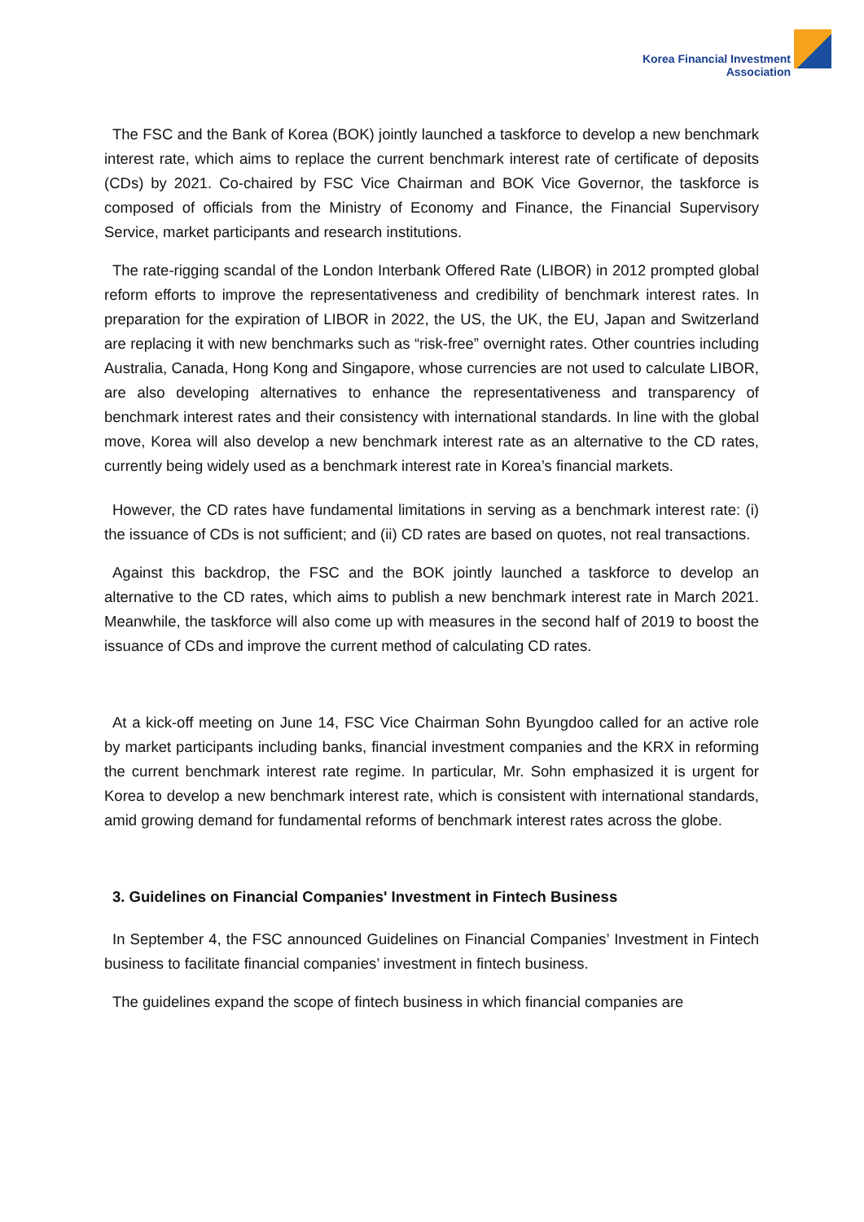Korea Financial Investment
Association
The FSC and the Bank of Korea (BOK) jointly launched a taskforce to develop a new benchmark interest rate, which aims to replace the current benchmark interest rate of certificate of deposits (CDs) by 2021. Co-chaired by FSC Vice Chairman and BOK Vice Governor, the taskforce is composed of officials from the Ministry of Economy and Finance, the Financial Supervisory Service, market participants and research institutions.
The rate-rigging scandal of the London Interbank Offered Rate (LIBOR) in 2012 prompted global reform efforts to improve the representativeness and credibility of benchmark interest rates. In preparation for the expiration of LIBOR in 2022, the US, the UK, the EU, Japan and Switzerland are replacing it with new benchmarks such as “risk-free” overnight rates. Other countries including Australia, Canada, Hong Kong and Singapore, whose currencies are not used to calculate LIBOR, are also developing alternatives to enhance the representativeness and transparency of benchmark interest rates and their consistency with international standards. In line with the global move, Korea will also develop a new benchmark interest rate as an alternative to the CD rates, currently being widely used as a benchmark interest rate in Korea’s financial markets.
However, the CD rates have fundamental limitations in serving as a benchmark interest rate: (i) the issuance of CDs is not sufficient; and (ii) CD rates are based on quotes, not real transactions.
Against this backdrop, the FSC and the BOK jointly launched a taskforce to develop an alternative to the CD rates, which aims to publish a new benchmark interest rate in March 2021. Meanwhile, the taskforce will also come up with measures in the second half of 2019 to boost the issuance of CDs and improve the current method of calculating CD rates.
At a kick-off meeting on June 14, FSC Vice Chairman Sohn Byungdoo called for an active role by market participants including banks, financial investment companies and the KRX in reforming the current benchmark interest rate regime. In particular, Mr. Sohn emphasized it is urgent for Korea to develop a new benchmark interest rate, which is consistent with international standards, amid growing demand for fundamental reforms of benchmark interest rates across the globe.
3. Guidelines on Financial Companies' Investment in Fintech Business
In September 4, the FSC announced Guidelines on Financial Companies’ Investment in Fintech business to facilitate financial companies’ investment in fintech business.
The guidelines expand the scope of fintech business in which financial companies are